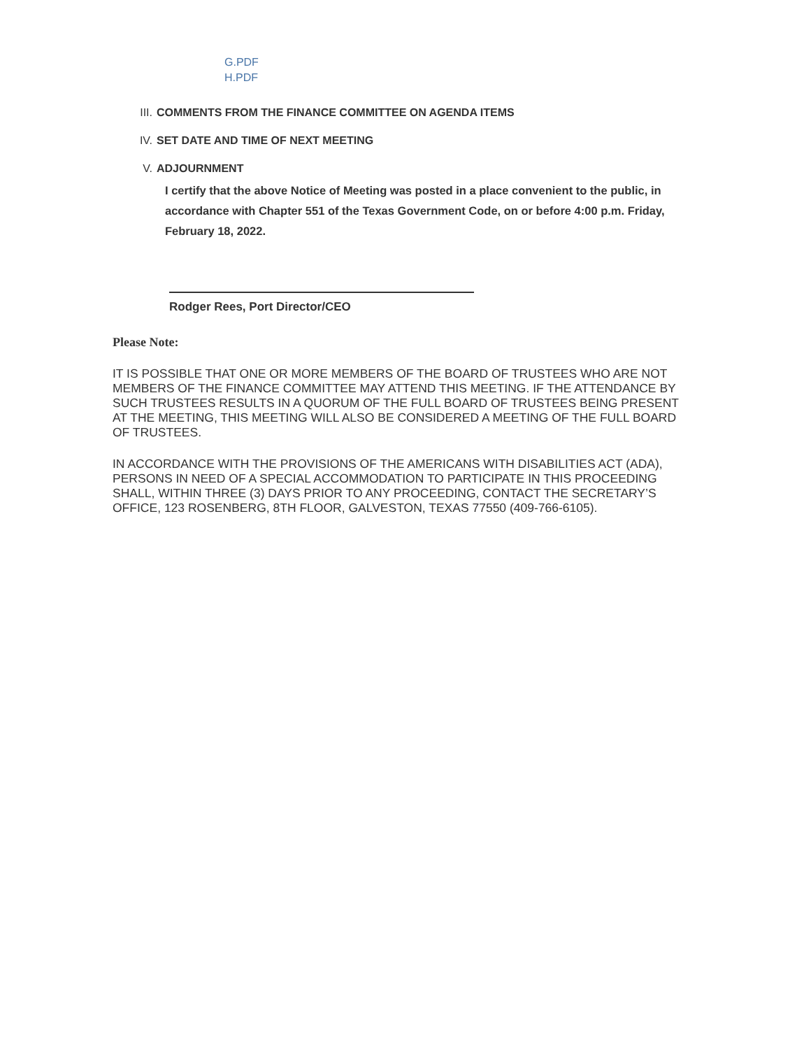G.PDF
H.PDF
III. COMMENTS FROM THE FINANCE COMMITTEE ON AGENDA ITEMS
IV. SET DATE AND TIME OF NEXT MEETING
V. ADJOURNMENT
I certify that the above Notice of Meeting was posted in a place convenient to the public, in accordance with Chapter 551 of the Texas Government Code, on or before 4:00 p.m. Friday, February 18, 2022.
Rodger Rees, Port Director/CEO
Please Note:
IT IS POSSIBLE THAT ONE OR MORE MEMBERS OF THE BOARD OF TRUSTEES WHO ARE NOT MEMBERS OF THE FINANCE COMMITTEE MAY ATTEND THIS MEETING. IF THE ATTENDANCE BY SUCH TRUSTEES RESULTS IN A QUORUM OF THE FULL BOARD OF TRUSTEES BEING PRESENT AT THE MEETING, THIS MEETING WILL ALSO BE CONSIDERED A MEETING OF THE FULL BOARD OF TRUSTEES.
IN ACCORDANCE WITH THE PROVISIONS OF THE AMERICANS WITH DISABILITIES ACT (ADA), PERSONS IN NEED OF A SPECIAL ACCOMMODATION TO PARTICIPATE IN THIS PROCEEDING SHALL, WITHIN THREE (3) DAYS PRIOR TO ANY PROCEEDING, CONTACT THE SECRETARY’S OFFICE, 123 ROSENBERG, 8TH FLOOR, GALVESTON, TEXAS 77550 (409-766-6105).